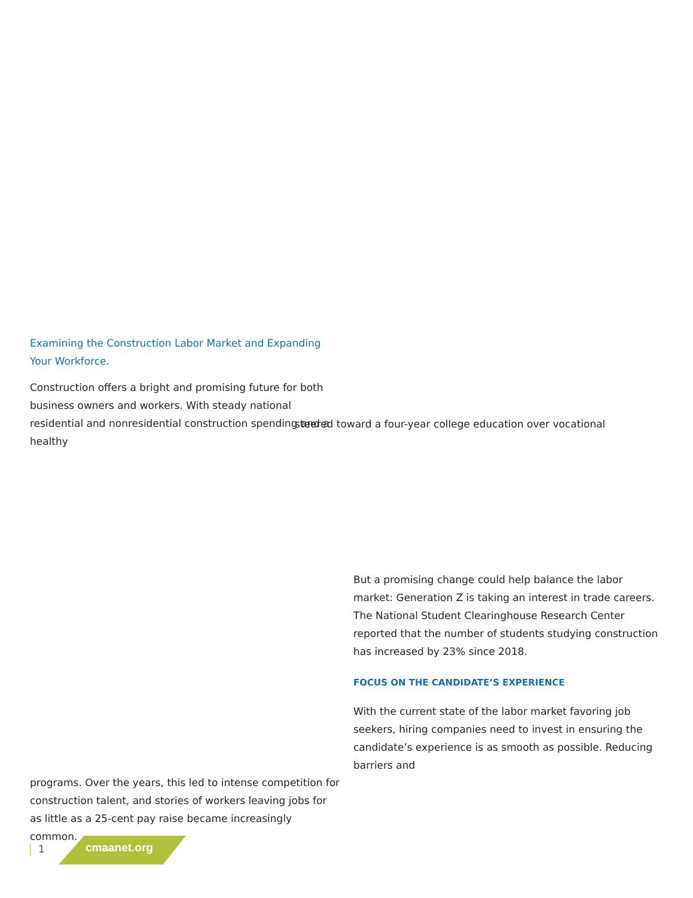Examining the Construction Labor Market and Expanding Your Workforce.
Construction offers a bright and promising future for both business owners and workers. With steady national residential and nonresidential construction spending and a healthy
steered toward a four-year college education over vocational
But a promising change could help balance the labor market: Generation Z is taking an interest in trade careers. The National Student Clearinghouse Research Center reported that the number of students studying construction has increased by 23% since 2018.
FOCUS ON THE CANDIDATE’S EXPERIENCE
With the current state of the labor market favoring job seekers, hiring companies need to invest in ensuring the candidate’s experience is as smooth as possible. Reducing barriers and
programs. Over the years, this led to intense competition for construction talent, and stories of workers leaving jobs for as little as a 25-cent pay raise became increasingly common.
1 cmaanet.org